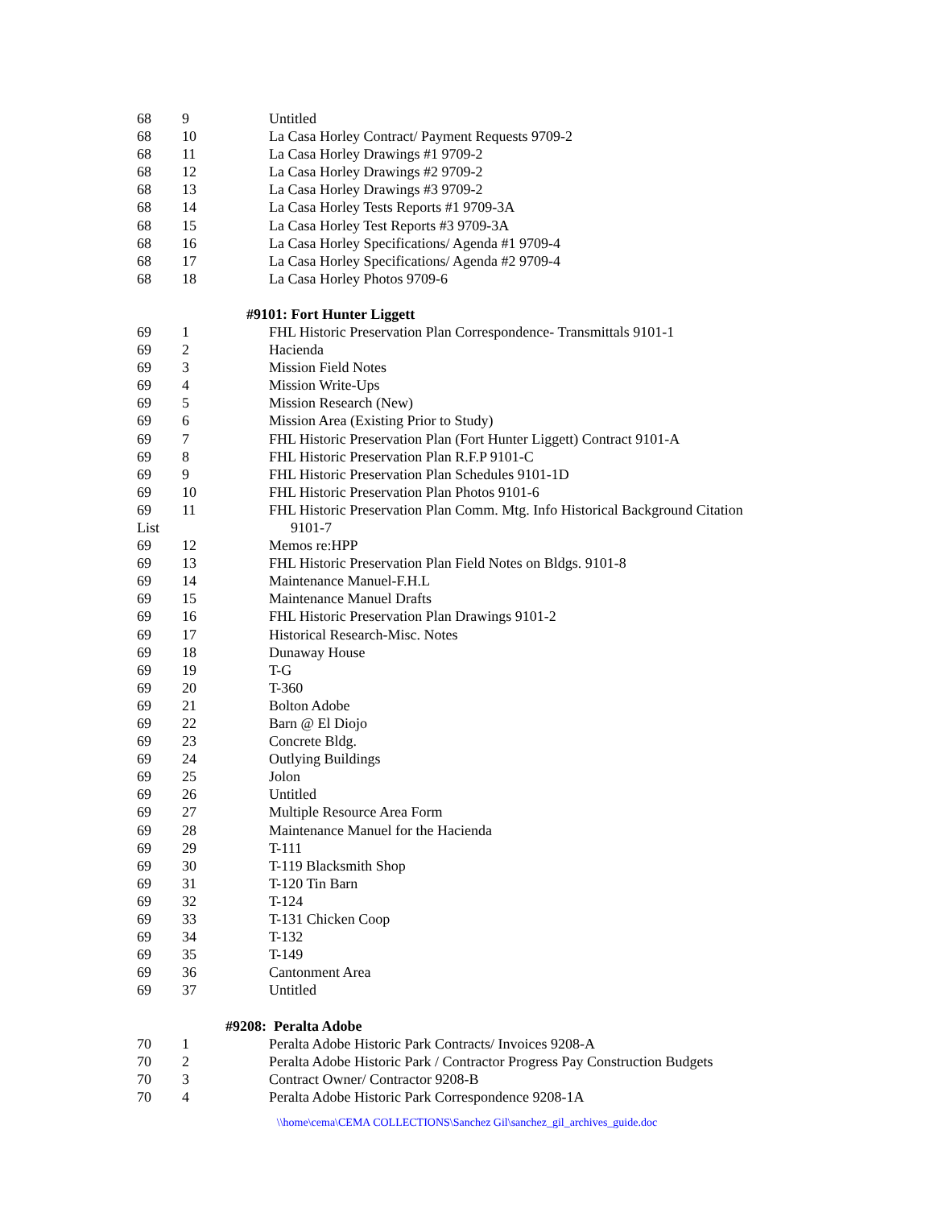| 68 | 9 | Untitled |
| 68 | 10 | La Casa Horley Contract/ Payment Requests 9709-2 |
| 68 | 11 | La Casa Horley Drawings #1 9709-2 |
| 68 | 12 | La Casa Horley Drawings #2 9709-2 |
| 68 | 13 | La Casa Horley Drawings #3 9709-2 |
| 68 | 14 | La Casa Horley Tests Reports #1 9709-3A |
| 68 | 15 | La Casa Horley Test Reports #3 9709-3A |
| 68 | 16 | La Casa Horley Specifications/ Agenda #1 9709-4 |
| 68 | 17 | La Casa Horley Specifications/ Agenda #2 9709-4 |
| 68 | 18 | La Casa Horley Photos 9709-6 |
| #9101: Fort Hunter Liggett | | |
| 69 | 1 | FHL Historic Preservation Plan Correspondence- Transmittals 9101-1 |
| 69 | 2 | Hacienda |
| 69 | 3 | Mission Field Notes |
| 69 | 4 | Mission Write-Ups |
| 69 | 5 | Mission Research (New) |
| 69 | 6 | Mission Area (Existing Prior to Study) |
| 69 | 7 | FHL Historic Preservation Plan (Fort Hunter Liggett) Contract 9101-A |
| 69 | 8 | FHL Historic Preservation Plan R.F.P 9101-C |
| 69 | 9 | FHL Historic Preservation Plan Schedules 9101-1D |
| 69 | 10 | FHL Historic Preservation Plan Photos 9101-6 |
| 69 | 11 | FHL Historic Preservation Plan Comm. Mtg. Info Historical Background Citation |
| List | | 9101-7 |
| 69 | 12 | Memos re:HPP |
| 69 | 13 | FHL Historic Preservation Plan Field Notes on Bldgs. 9101-8 |
| 69 | 14 | Maintenance Manuel-F.H.L |
| 69 | 15 | Maintenance Manuel Drafts |
| 69 | 16 | FHL Historic Preservation Plan Drawings 9101-2 |
| 69 | 17 | Historical Research-Misc. Notes |
| 69 | 18 | Dunaway House |
| 69 | 19 | T-G |
| 69 | 20 | T-360 |
| 69 | 21 | Bolton Adobe |
| 69 | 22 | Barn @ El Diojo |
| 69 | 23 | Concrete Bldg. |
| 69 | 24 | Outlying Buildings |
| 69 | 25 | Jolon |
| 69 | 26 | Untitled |
| 69 | 27 | Multiple Resource Area Form |
| 69 | 28 | Maintenance Manuel for the Hacienda |
| 69 | 29 | T-111 |
| 69 | 30 | T-119 Blacksmith Shop |
| 69 | 31 | T-120 Tin Barn |
| 69 | 32 | T-124 |
| 69 | 33 | T-131 Chicken Coop |
| 69 | 34 | T-132 |
| 69 | 35 | T-149 |
| 69 | 36 | Cantonment Area |
| 69 | 37 | Untitled |
| #9208: Peralta Adobe | | |
| 70 | 1 | Peralta Adobe Historic Park Contracts/ Invoices 9208-A |
| 70 | 2 | Peralta Adobe Historic Park / Contractor Progress Pay Construction Budgets |
| 70 | 3 | Contract Owner/ Contractor 9208-B |
| 70 | 4 | Peralta Adobe Historic Park Correspondence 9208-1A |
\\home\cema\CEMA COLLECTIONS\Sanchez Gil\sanchez_gil_archives_guide.doc